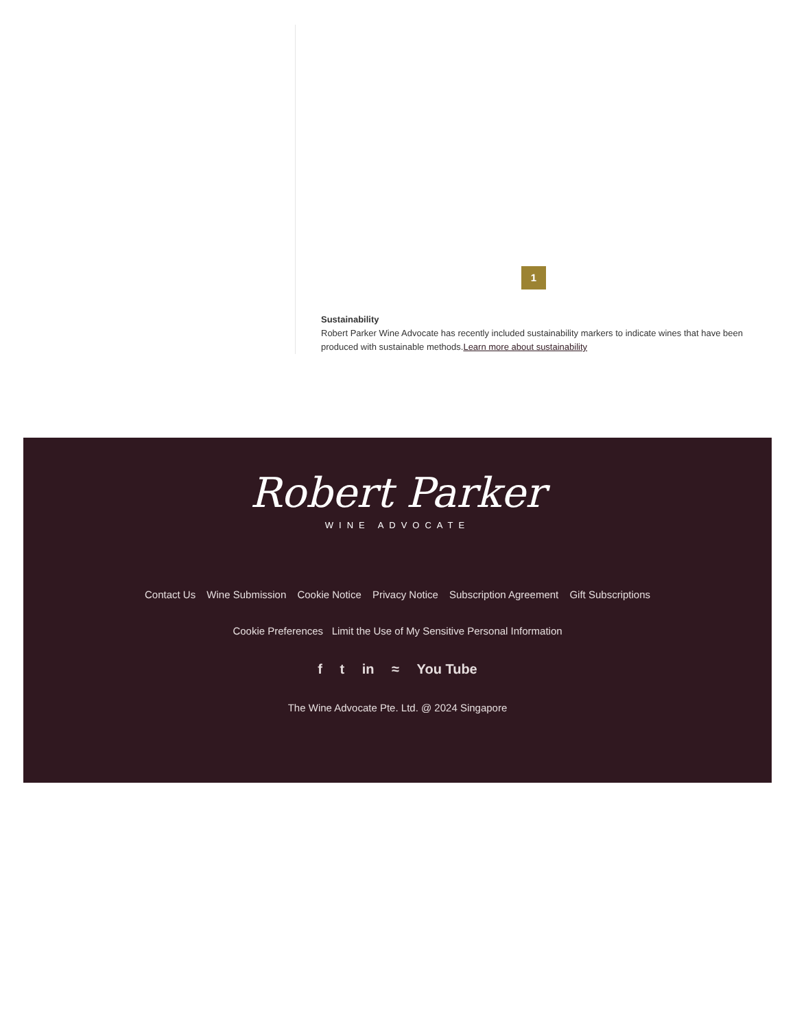1
Sustainability
Robert Parker Wine Advocate has recently included sustainability markers to indicate wines that have been produced with sustainable methods.Learn more about sustainability
Robert Parker
WINE ADVOCATE
Contact Us Wine Submission Cookie Notice Privacy Notice Subscription Agreement Gift Subscriptions
Cookie Preferences Limit the Use of My Sensitive Personal Information
f t in ≈ You Tube
The Wine Advocate Pte. Ltd. @ 2024 Singapore